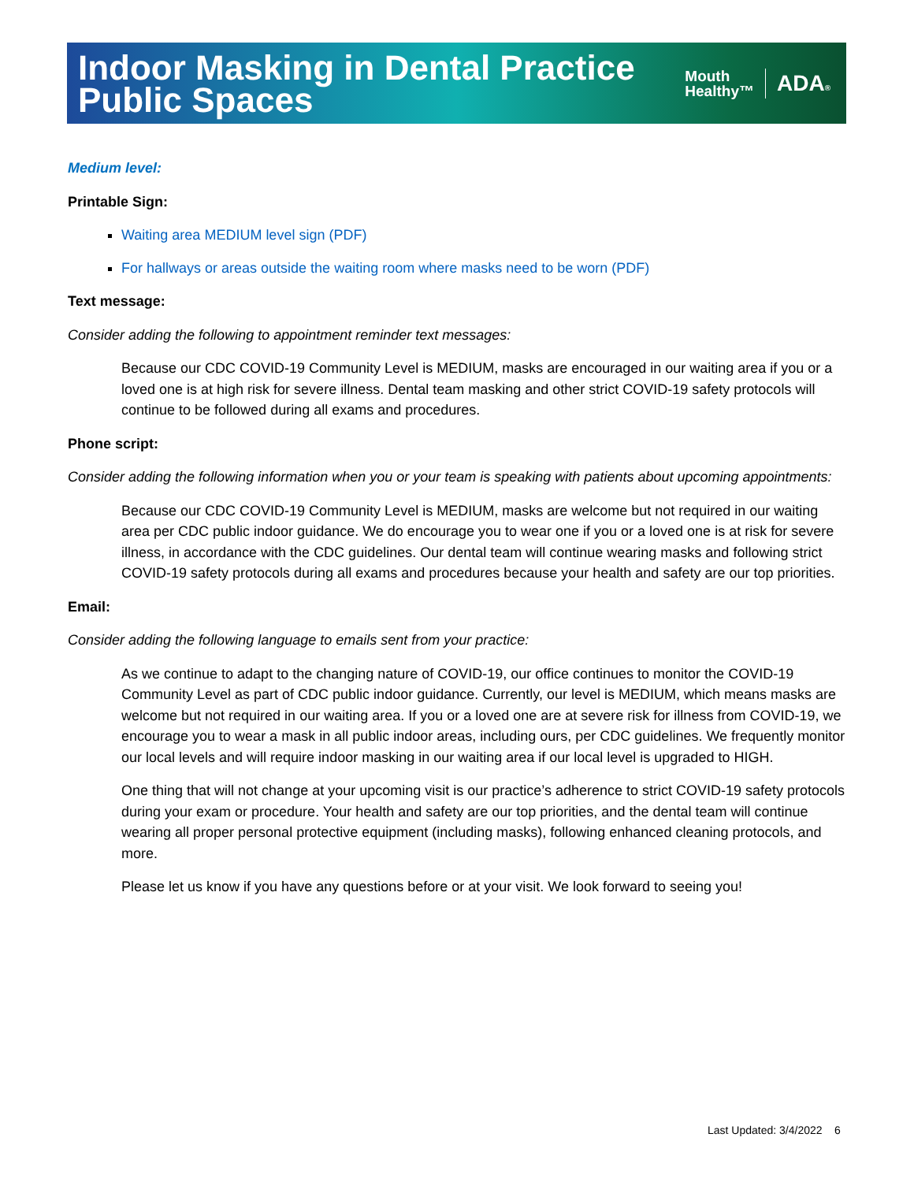Indoor Masking in Dental Practice
Public Spaces
Mouth
Healthy™
ADA®
Medium level:
Printable Sign:
Waiting area MEDIUM level sign (PDF)
For hallways or areas outside the waiting room where masks need to be worn (PDF)
Text message:
Consider adding the following to appointment reminder text messages:
Because our CDC COVID-19 Community Level is MEDIUM, masks are encouraged in our waiting area if you or a loved one is at high risk for severe illness. Dental team masking and other strict COVID-19 safety protocols will continue to be followed during all exams and procedures.
Phone script:
Consider adding the following information when you or your team is speaking with patients about upcoming appointments:
Because our CDC COVID-19 Community Level is MEDIUM, masks are welcome but not required in our waiting area per CDC public indoor guidance. We do encourage you to wear one if you or a loved one is at risk for severe illness, in accordance with the CDC guidelines. Our dental team will continue wearing masks and following strict COVID-19 safety protocols during all exams and procedures because your health and safety are our top priorities.
Email:
Consider adding the following language to emails sent from your practice:
As we continue to adapt to the changing nature of COVID-19, our office continues to monitor the COVID-19 Community Level as part of CDC public indoor guidance. Currently, our level is MEDIUM, which means masks are welcome but not required in our waiting area. If you or a loved one are at severe risk for illness from COVID-19, we encourage you to wear a mask in all public indoor areas, including ours, per CDC guidelines. We frequently monitor our local levels and will require indoor masking in our waiting area if our local level is upgraded to HIGH.
One thing that will not change at your upcoming visit is our practice’s adherence to strict COVID-19 safety protocols during your exam or procedure. Your health and safety are our top priorities, and the dental team will continue wearing all proper personal protective equipment (including masks), following enhanced cleaning protocols, and more.
Please let us know if you have any questions before or at your visit. We look forward to seeing you!
Last Updated: 3/4/2022 6